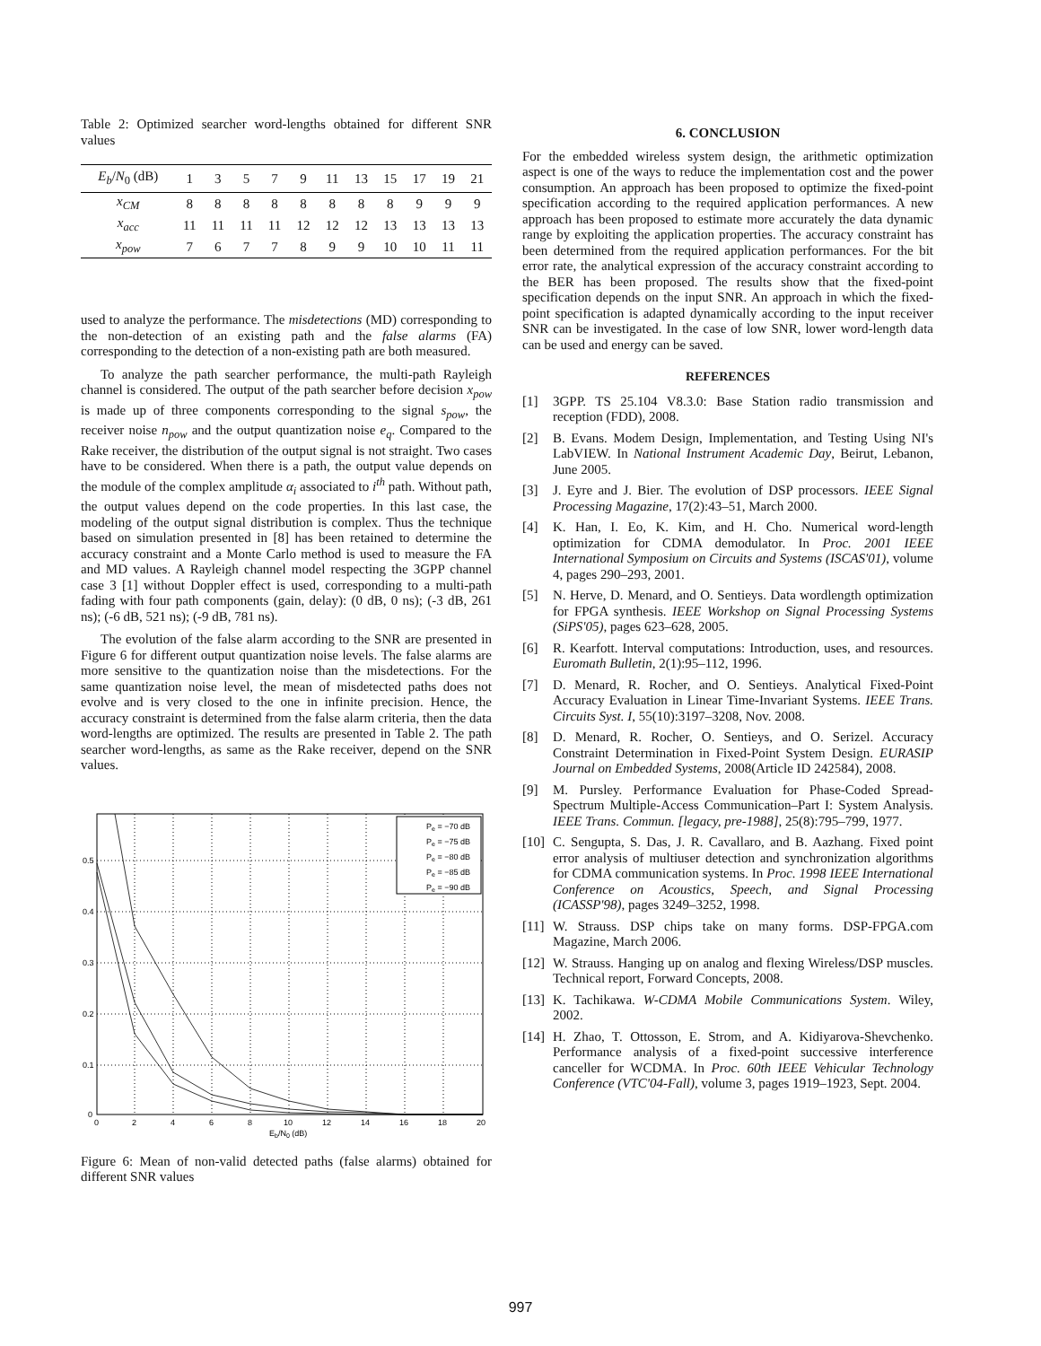Table 2: Optimized searcher word-lengths obtained for different SNR values
| E<sub>b</sub> / N<sub>0</sub> (dB) | 1 | 3 | 5 | 7 | 9 | 11 | 13 | 15 | 17 | 19 | 21 |
| --- | --- | --- | --- | --- | --- | --- | --- | --- | --- | --- | --- |
| x<sub>CM</sub> | 8 | 8 | 8 | 8 | 8 | 8 | 8 | 8 | 9 | 9 | 9 |
| x<sub>acc</sub> | 11 | 11 | 11 | 11 | 12 | 12 | 12 | 13 | 13 | 13 | 13 |
| x<sub>pow</sub> | 7 | 6 | 7 | 7 | 8 | 9 | 9 | 10 | 10 | 11 | 11 |
used to analyze the performance. The misdetections (MD) corresponding to the non-detection of an existing path and the false alarms (FA) corresponding to the detection of a non-existing path are both measured.
To analyze the path searcher performance, the multi-path Rayleigh channel is considered. The output of the path searcher before decision x<sub>pow</sub> is made up of three components corresponding to the signal s<sub>pow</sub>, the receiver noise n<sub>pow</sub> and the output quantization noise e<sub>q</sub>. Compared to the Rake receiver, the distribution of the output signal is not straight. Two cases have to be considered. When there is a path, the output value depends on the module of the complex amplitude α<sub>i</sub> associated to i<sup>th</sup> path. Without path, the output values depend on the code properties. In this last case, the modeling of the output signal distribution is complex. Thus the technique based on simulation presented in [8] has been retained to determine the accuracy constraint and a Monte Carlo method is used to measure the FA and MD values. A Rayleigh channel model respecting the 3GPP channel case 3 [1] without Doppler effect is used, corresponding to a multi-path fading with four path components (gain, delay): (0 dB, 0 ns); (-3 dB, 261 ns); (-6 dB, 521 ns); (-9 dB, 781 ns).
The evolution of the false alarm according to the SNR are presented in Figure 6 for different output quantization noise levels. The false alarms are more sensitive to the quantization noise than the misdetections. For the same quantization noise level, the mean of misdetected paths does not evolve and is very closed to the one in infinite precision. Hence, the accuracy constraint is determined from the false alarm criteria, then the data word-lengths are optimized. The results are presented in Table 2. The path searcher word-lengths, as same as the Rake receiver, depend on the SNR values.
0
0.1
0.2
0.3
0.4
0.5
0
2
4
6
8
10
12
14
16
18
20
Eb/N0 (dB)
Pe = −70 dB
Pe = −75 dB
Pe = −80 dB
Pe = −85 dB
Pe = −90 dB
Figure 6: Mean of non-valid detected paths (false alarms) obtained for different SNR values
6. CONCLUSION
For the embedded wireless system design, the arithmetic optimization aspect is one of the ways to reduce the implementation cost and the power consumption. An approach has been proposed to optimize the fixed-point specification according to the required application performances. A new approach has been proposed to estimate more accurately the data dynamic range by exploiting the application properties. The accuracy constraint has been determined from the required application performances. For the bit error rate, the analytical expression of the accuracy constraint according to the BER has been proposed. The results show that the fixed-point specification depends on the input SNR. An approach in which the fixed-point specification is adapted dynamically according to the input receiver SNR can be investigated. In the case of low SNR, lower word-length data can be used and energy can be saved.
REFERENCES
[1] 3GPP. TS 25.104 V8.3.0: Base Station radio transmission and reception (FDD), 2008.
[2] B. Evans. Modem Design, Implementation, and Testing Using NI's LabVIEW. In National Instrument Academic Day, Beirut, Lebanon, June 2005.
[3] J. Eyre and J. Bier. The evolution of DSP processors. IEEE Signal Processing Magazine, 17(2):43–51, March 2000.
[4] K. Han, I. Eo, K. Kim, and H. Cho. Numerical word-length optimization for CDMA demodulator. In Proc. 2001 IEEE International Symposium on Circuits and Systems (ISCAS'01), volume 4, pages 290–293, 2001.
[5] N. Herve, D. Menard, and O. Sentieys. Data wordlength optimization for FPGA synthesis. IEEE Workshop on Signal Processing Systems (SiPS'05), pages 623–628, 2005.
[6] R. Kearfott. Interval computations: Introduction, uses, and resources. Euromath Bulletin, 2(1):95–112, 1996.
[7] D. Menard, R. Rocher, and O. Sentieys. Analytical Fixed-Point Accuracy Evaluation in Linear Time-Invariant Systems. IEEE Trans. Circuits Syst. I, 55(10):3197–3208, Nov. 2008.
[8] D. Menard, R. Rocher, O. Sentieys, and O. Serizel. Accuracy Constraint Determination in Fixed-Point System Design. EURASIP Journal on Embedded Systems, 2008(Article ID 242584), 2008.
[9] M. Pursley. Performance Evaluation for Phase-Coded Spread-Spectrum Multiple-Access Communication–Part I: System Analysis. IEEE Trans. Commun. [legacy, pre-1988], 25(8):795–799, 1977.
[10]
C. Sengupta, S. Das, J. R. Cavallaro, and B. Aazhang. Fixed point error analysis of multiuser detection and synchronization algorithms for CDMA communication systems. In Proc. 1998 IEEE International Conference on Acoustics, Speech, and Signal Processing (ICASSP'98), pages 3249–3252, 1998.
[11]
W. Strauss. DSP chips take on many forms. DSP-FPGA.com Magazine, March 2006.
[12]
W. Strauss. Hanging up on analog and flexing Wireless/DSP muscles. Technical report, Forward Concepts, 2008.
[13]
K. Tachikawa. W-CDMA Mobile Communications System. Wiley, 2002.
[14]
H. Zhao, T. Ottosson, E. Strom, and A. Kidiyarova-Shevchenko. Performance analysis of a fixed-point successive interference canceller for WCDMA. In Proc. 60th IEEE Vehicular Technology Conference (VTC'04-Fall), volume 3, pages 1919–1923, Sept. 2004.
997